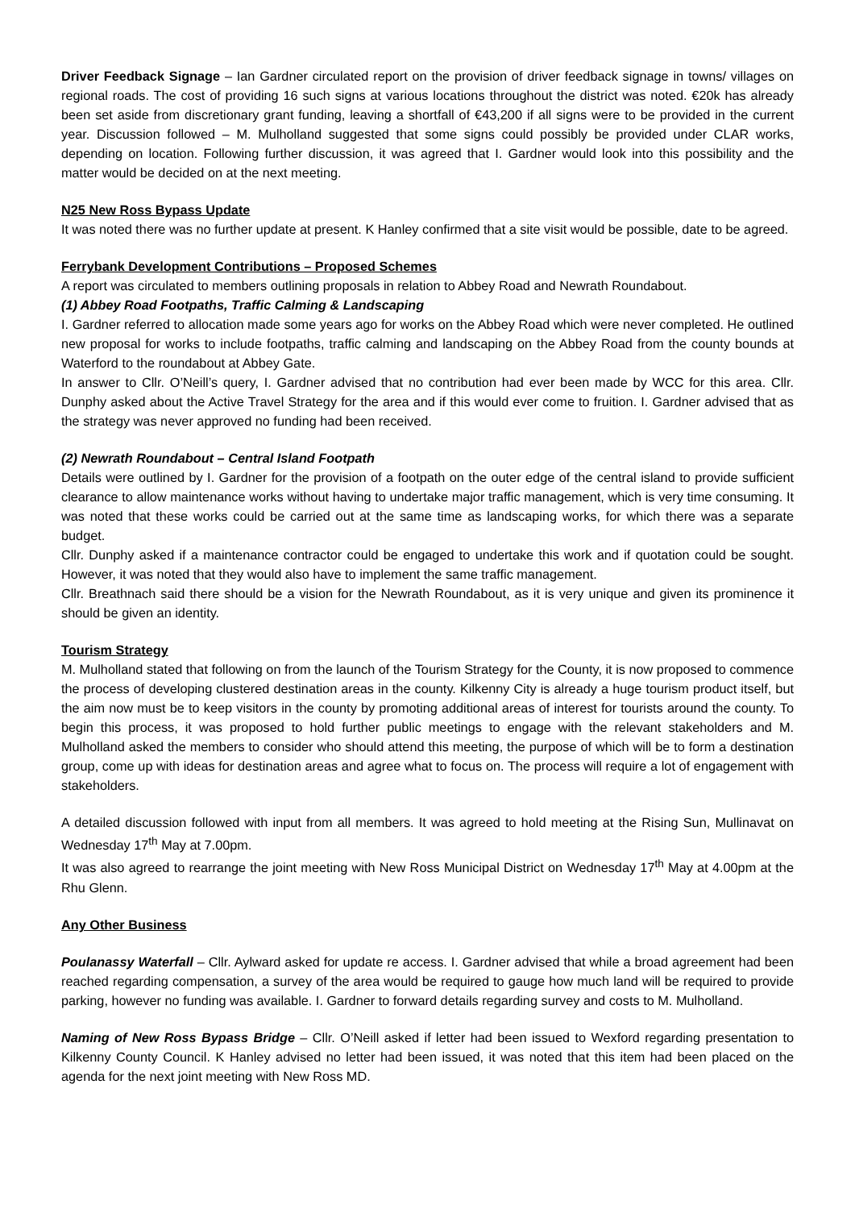Driver Feedback Signage – Ian Gardner circulated report on the provision of driver feedback signage in towns/ villages on regional roads. The cost of providing 16 such signs at various locations throughout the district was noted. €20k has already been set aside from discretionary grant funding, leaving a shortfall of €43,200 if all signs were to be provided in the current year. Discussion followed – M. Mulholland suggested that some signs could possibly be provided under CLAR works, depending on location. Following further discussion, it was agreed that I. Gardner would look into this possibility and the matter would be decided on at the next meeting.
N25 New Ross Bypass Update
It was noted there was no further update at present. K Hanley confirmed that a site visit would be possible, date to be agreed.
Ferrybank Development Contributions – Proposed Schemes
A report was circulated to members outlining proposals in relation to Abbey Road and Newrath Roundabout.
(1) Abbey Road Footpaths, Traffic Calming & Landscaping
I. Gardner referred to allocation made some years ago for works on the Abbey Road which were never completed. He outlined new proposal for works to include footpaths, traffic calming and landscaping on the Abbey Road from the county bounds at Waterford to the roundabout at Abbey Gate.
In answer to Cllr. O’Neill’s query, I. Gardner advised that no contribution had ever been made by WCC for this area. Cllr. Dunphy asked about the Active Travel Strategy for the area and if this would ever come to fruition. I. Gardner advised that as the strategy was never approved no funding had been received.
(2) Newrath Roundabout – Central Island Footpath
Details were outlined by I. Gardner for the provision of a footpath on the outer edge of the central island to provide sufficient clearance to allow maintenance works without having to undertake major traffic management, which is very time consuming. It was noted that these works could be carried out at the same time as landscaping works, for which there was a separate budget.
Cllr. Dunphy asked if a maintenance contractor could be engaged to undertake this work and if quotation could be sought. However, it was noted that they would also have to implement the same traffic management.
Cllr. Breathnach said there should be a vision for the Newrath Roundabout, as it is very unique and given its prominence it should be given an identity.
Tourism Strategy
M. Mulholland stated that following on from the launch of the Tourism Strategy for the County, it is now proposed to commence the process of developing clustered destination areas in the county. Kilkenny City is already a huge tourism product itself, but the aim now must be to keep visitors in the county by promoting additional areas of interest for tourists around the county. To begin this process, it was proposed to hold further public meetings to engage with the relevant stakeholders and M. Mulholland asked the members to consider who should attend this meeting, the purpose of which will be to form a destination group, come up with ideas for destination areas and agree what to focus on. The process will require a lot of engagement with stakeholders.
A detailed discussion followed with input from all members. It was agreed to hold meeting at the Rising Sun, Mullinavat on Wednesday 17<sup>th</sup> May at 7.00pm.
It was also agreed to rearrange the joint meeting with New Ross Municipal District on Wednesday 17<sup>th</sup> May at 4.00pm at the Rhu Glenn.
Any Other Business
Poulanassy Waterfall – Cllr. Aylward asked for update re access. I. Gardner advised that while a broad agreement had been reached regarding compensation, a survey of the area would be required to gauge how much land will be required to provide parking, however no funding was available. I. Gardner to forward details regarding survey and costs to M. Mulholland.
Naming of New Ross Bypass Bridge – Cllr. O’Neill asked if letter had been issued to Wexford regarding presentation to Kilkenny County Council. K Hanley advised no letter had been issued, it was noted that this item had been placed on the agenda for the next joint meeting with New Ross MD.